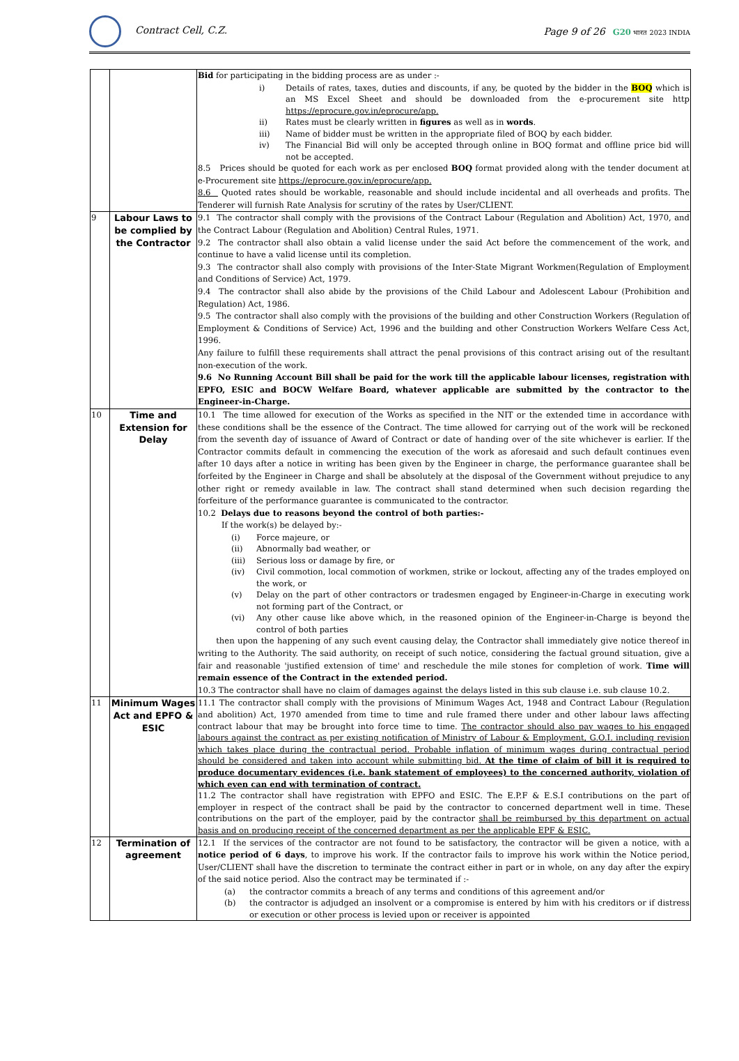Contract Cell, C.Z.
Page 9 of 26 G20 भारत 2023 INDIA
| | | Bid for participating in the bidding process are as under :- i) Details of rates, taxes, duties and discounts, if any, be quoted by the bidder in the BOQ which is an MS Excel Sheet and should be downloaded from the e-procurement site http https://eprocure.gov.in/eprocure/app. ii) Rates must be clearly written in figures as well as in words . iii) Name of bidder must be written in the appropriate filed of BOQ by each bidder. iv) The Financial Bid will only be accepted through online in BOQ format and offline price bid will not be accepted. 8.5 Prices should be quoted for each work as per enclosed BOQ format provided along with the tender document at e-Procurement site https://eprocure.gov.in/eprocure/app. 8.6 Quoted rates should be workable, reasonable and should include incidental and all overheads and profits. The Tenderer will furnish Rate Analysis for scrutiny of the rates by User/CLIENT. |
| 9 | Labour Laws to be complied by the Contractor | 9.1 The contractor shall comply with the provisions of the Contract Labour (Regulation and Abolition) Act, 1970, and the Contract Labour (Regulation and Abolition) Central Rules, 1971. 9.2 The contractor shall also obtain a valid license under the said Act before the commencement of the work, and continue to have a valid license until its completion. 9.3 The contractor shall also comply with provisions of the Inter-State Migrant Workmen(Regulation of Employment and Conditions of Service) Act, 1979. 9.4 The contractor shall also abide by the provisions of the Child Labour and Adolescent Labour (Prohibition and Regulation) Act, 1986. 9.5 The contractor shall also comply with the provisions of the building and other Construction Workers (Regulation of Employment & Conditions of Service) Act, 1996 and the building and other Construction Workers Welfare Cess Act, 1996. Any failure to fulfill these requirements shall attract the penal provisions of this contract arising out of the resultant non-execution of the work. 9.6 No Running Account Bill shall be paid for the work till the applicable labour licenses, registration with EPFO, ESIC and BOCW Welfare Board, whatever applicable are submitted by the contractor to the Engineer-in-Charge. |
| 10 | Time and Extension for Delay | 10.1 The time allowed for execution of the Works as specified in the NIT or the extended time in accordance with these conditions shall be the essence of the Contract. The time allowed for carrying out of the work will be reckoned from the seventh day of issuance of Award of Contract or date of handing over of the site whichever is earlier. If the Contractor commits default in commencing the execution of the work as aforesaid and such default continues even after 10 days after a notice in writing has been given by the Engineer in charge, the performance guarantee shall be forfeited by the Engineer in Charge and shall be absolutely at the disposal of the Government without prejudice to any other right or remedy available in law. The contract shall stand determined when such decision regarding the forfeiture of the performance guarantee is communicated to the contractor. 10.2 Delays due to reasons beyond the control of both parties:- If the work(s) be delayed by:- (i) Force majeure, or (ii) Abnormally bad weather, or (iii) Serious loss or damage by fire, or (iv) Civil commotion, local commotion of workmen, strike or lockout, affecting any of the trades employed on the work, or (v) Delay on the part of other contractors or tradesmen engaged by Engineer-in-Charge in executing work not forming part of the Contract, or (vi) Any other cause like above which, in the reasoned opinion of the Engineer-in-Charge is beyond the control of both parties then upon the happening of any such event causing delay, the Contractor shall immediately give notice thereof in writing to the Authority. The said authority, on receipt of such notice, considering the factual ground situation, give a fair and reasonable 'justified extension of time' and reschedule the mile stones for completion of work. Time will remain essence of the Contract in the extended period. 10.3 The contractor shall have no claim of damages against the delays listed in this sub clause i.e. sub clause 10.2. |
| 11 | Minimum Wages Act and EPFO & ESIC | 11.1 The contractor shall comply with the provisions of Minimum Wages Act, 1948 and Contract Labour (Regulation and abolition) Act, 1970 amended from time to time and rule framed there under and other labour laws affecting contract labour that may be brought into force time to time. The contractor should also pay wages to his engaged labours against the contract as per existing notification of Ministry of Labour & Employment, G.O.I. including revision which takes place during the contractual period. Probable inflation of minimum wages during contractual period should be considered and taken into account while submitting bid. At the time of claim of bill it is required to produce documentary evidences (i.e. bank statement of employees) to the concerned authority, violation of which even can end with termination of contract. 11.2 The contractor shall have registration with EPFO and ESIC. The E.P.F & E.S.I contributions on the part of employer in respect of the contract shall be paid by the contractor to concerned department well in time. These contributions on the part of the employer, paid by the contractor shall be reimbursed by this department on actual basis and on producing receipt of the concerned department as per the applicable EPF & ESIC. |
| 12 | Termination of agreement | 12.1 If the services of the contractor are not found to be satisfactory, the contractor will be given a notice, with a notice period of 6 days , to improve his work. If the contractor fails to improve his work within the Notice period, User/CLIENT shall have the discretion to terminate the contract either in part or in whole, on any day after the expiry of the said notice period. Also the contract may be terminated if :- (a) the contractor commits a breach of any terms and conditions of this agreement and/or (b) the contractor is adjudged an insolvent or a compromise is entered by him with his creditors or if distress or execution or other process is levied upon or receiver is appointed |